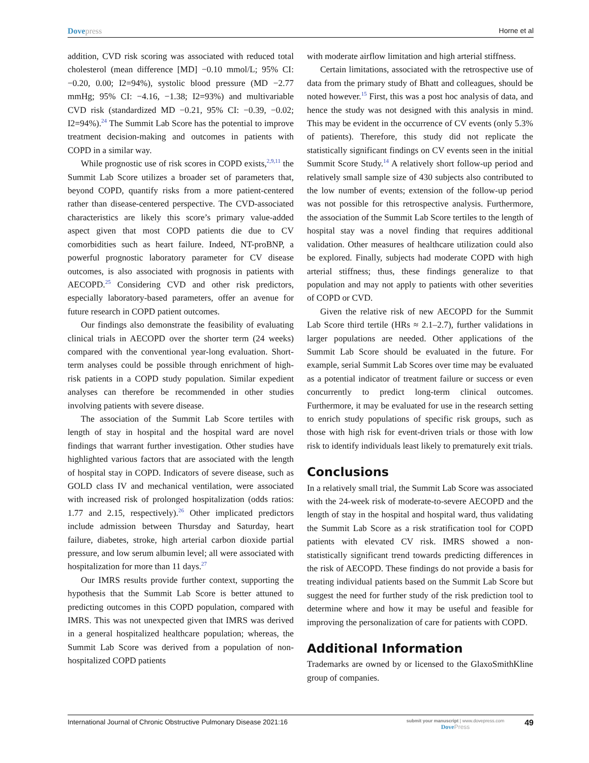Dovepress Horne et al
addition, CVD risk scoring was associated with reduced total cholesterol (mean difference [MD] −0.10 mmol/L; 95% CI: −0.20, 0.00; I2=94%), systolic blood pressure (MD −2.77 mmHg; 95% CI: −4.16, −1.38; I2=93%) and multivariable CVD risk (standardized MD −0.21, 95% CI: −0.39, −0.02; I2=94%).<sup>24</sup> The Summit Lab Score has the potential to improve treatment decision-making and outcomes in patients with COPD in a similar way.
While prognostic use of risk scores in COPD exists,<sup>2,9,11</sup> the Summit Lab Score utilizes a broader set of parameters that, beyond COPD, quantify risks from a more patient-centered rather than disease-centered perspective. The CVD-associated characteristics are likely this score’s primary value-added aspect given that most COPD patients die due to CV comorbidities such as heart failure. Indeed, NT-proBNP, a powerful prognostic laboratory parameter for CV disease outcomes, is also associated with prognosis in patients with AECOPD.<sup>25</sup> Considering CVD and other risk predictors, especially laboratory-based parameters, offer an avenue for future research in COPD patient outcomes.
Our findings also demonstrate the feasibility of evaluating clinical trials in AECOPD over the shorter term (24 weeks) compared with the conventional year-long evaluation. Short-term analyses could be possible through enrichment of high-risk patients in a COPD study population. Similar expedient analyses can therefore be recommended in other studies involving patients with severe disease.
The association of the Summit Lab Score tertiles with length of stay in hospital and the hospital ward are novel findings that warrant further investigation. Other studies have highlighted various factors that are associated with the length of hospital stay in COPD. Indicators of severe disease, such as GOLD class IV and mechanical ventilation, were associated with increased risk of prolonged hospitalization (odds ratios: 1.77 and 2.15, respectively).<sup>26</sup> Other implicated predictors include admission between Thursday and Saturday, heart failure, diabetes, stroke, high arterial carbon dioxide partial pressure, and low serum albumin level; all were associated with hospitalization for more than 11 days.<sup>27</sup>
Our IMRS results provide further context, supporting the hypothesis that the Summit Lab Score is better attuned to predicting outcomes in this COPD population, compared with IMRS. This was not unexpected given that IMRS was derived in a general hospitalized healthcare population; whereas, the Summit Lab Score was derived from a population of non-hospitalized COPD patients
with moderate airflow limitation and high arterial stiffness.
Certain limitations, associated with the retrospective use of data from the primary study of Bhatt and colleagues, should be noted however.<sup>15</sup> First, this was a post hoc analysis of data, and hence the study was not designed with this analysis in mind. This may be evident in the occurrence of CV events (only 5.3% of patients). Therefore, this study did not replicate the statistically significant findings on CV events seen in the initial Summit Score Study.<sup>14</sup> A relatively short follow-up period and relatively small sample size of 430 subjects also contributed to the low number of events; extension of the follow-up period was not possible for this retrospective analysis. Furthermore, the association of the Summit Lab Score tertiles to the length of hospital stay was a novel finding that requires additional validation. Other measures of healthcare utilization could also be explored. Finally, subjects had moderate COPD with high arterial stiffness; thus, these findings generalize to that population and may not apply to patients with other severities of COPD or CVD.
Given the relative risk of new AECOPD for the Summit Lab Score third tertile (HRs ≈ 2.1–2.7), further validations in larger populations are needed. Other applications of the Summit Lab Score should be evaluated in the future. For example, serial Summit Lab Scores over time may be evaluated as a potential indicator of treatment failure or success or even concurrently to predict long-term clinical outcomes. Furthermore, it may be evaluated for use in the research setting to enrich study populations of specific risk groups, such as those with high risk for event-driven trials or those with low risk to identify individuals least likely to prematurely exit trials.
Conclusions
In a relatively small trial, the Summit Lab Score was associated with the 24-week risk of moderate-to-severe AECOPD and the length of stay in the hospital and hospital ward, thus validating the Summit Lab Score as a risk stratification tool for COPD patients with elevated CV risk. IMRS showed a non-statistically significant trend towards predicting differences in the risk of AECOPD. These findings do not provide a basis for treating individual patients based on the Summit Lab Score but suggest the need for further study of the risk prediction tool to determine where and how it may be useful and feasible for improving the personalization of care for patients with COPD.
Additional Information
Trademarks are owned by or licensed to the GlaxoSmithKline group of companies.
International Journal of Chronic Obstructive Pulmonary Disease 2021:16
submit your manuscript | www.dovepress.com
Dove Press
49